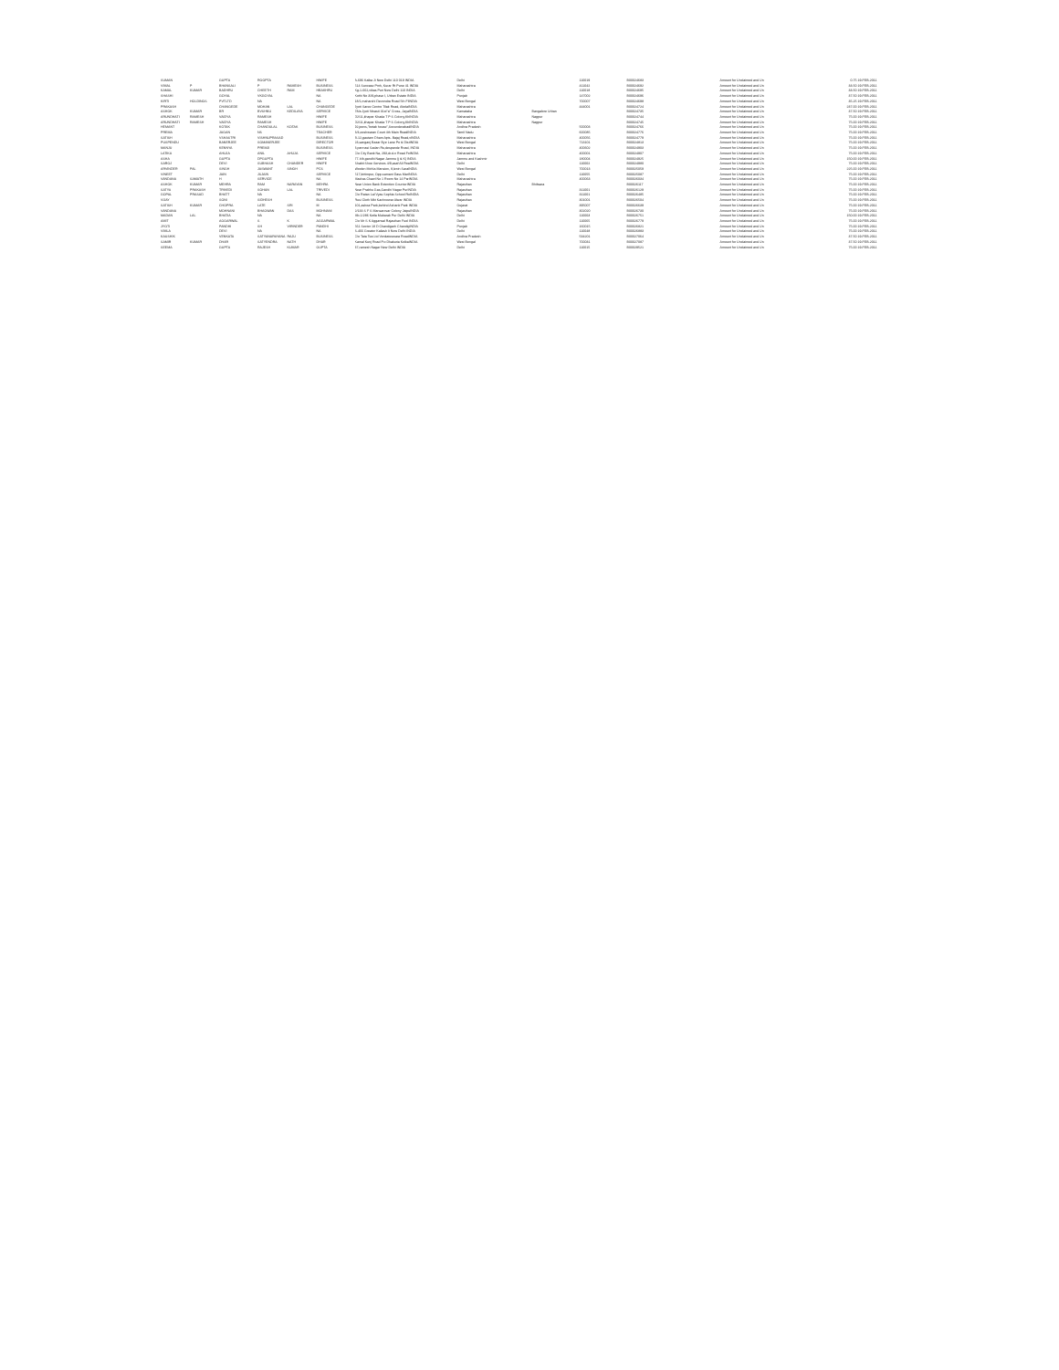| SUMAN | | GUPTA | ROOPTA | | HWIFE | A-696 Kalka Ji New Delhi 110 019 INDIA | Delhi | | 110019 | B00024683 | Amount for Unclaimed and Un | 0.75 19-FEB-2011 |
| VIMAL | P | BHANSALI | P | RAMESH | BUSINESS | 514 Suncase Pmh, Kurar Rt Pune 41 INDIA | Maharashtra | | 411042 | B00024692 | Amount for Unclaimed and Un | 33.50 19-FEB-2011 |
| KAMAL | KUMAR | BADHRU | CHEETH | RAM | HBAKHRU | Kg-1-662,vikas Puri New Delhi 110 INDIA | Delhi | | 110018 | B00024695 | Amount for Unclaimed and Un | 33.50 19-FEB-2011 |
| SHASHI | | GOYAL | VKGOYAL | | NA | Kothi No 329,phase I, Urban Estate INDIA | Punjab | | 147002 | B00024696 | Amount for Unclaimed and Un | 37.50 19-FEB-2011 |
| KIRTI | HOLDINGS | PVTLTD | NA | | NA | 18/1,maharshi Devendra Road 5th FlINDIA | West Bengal | | 700007 | B00024698 | Amount for Unclaimed and Un | 35.25 19-FEB-2011 |
| PRAKASH | | CHANGEDE | MOHAN | LAL | CHANGEDE | Jyoti Saree Centre Tilak Road, AkolaINDIA | Maharashtra | | 444001 | B00024724 | Amount for Unclaimed and Un | 237.00 19-FEB-2011 |
| ASHOK | KUMAR | BR | BVSHNU | KEDILAYA | SERVICE | 78/a Jyoti Nivasti 31st"a" Cross, JayaINDIA | Karnataka | Bangalore Urban | | B00024735 | Amount for Unclaimed and Un | 37.50 19-FEB-2011 |
| ARUNDHATI | RAMESH | VAIDYA | RAMESH | | HWIFE | D2/11,khapar Khada T P S Colony,KhINDIA | Maharashtra | Nagpur | | B00024744 | Amount for Unclaimed and Un | 75.00 19-FEB-2011 |
| ARUNDHATI | RAMESH | VAIDYA | RAMESH | | HWIFE | D2/11,khapar Khada T P S Colony,KhINDIA | Maharashtra | Nagpur | | B00024745 | Amount for Unclaimed and Un | 75.00 19-FEB-2011 |
| HEMANT | | KOTAK | CHANDULAL | KOTAK | BUSINESS | 92,jeevs,"kotak house",SecunderabadINDIA | Andhra Pradesh | | 500003 | B00024766 | Amount for Unclaimed and Un | 75.00 19-FEB-2011 |
| PREMA | | JAGAN | NS | | TEACHER | 3/4,eeshwaran Court 4th Main RoadINDIA | Tamil Nadu | | 600085 | B00024776 | Amount for Unclaimed and Un | 75.00 19-FEB-2011 |
| SATISH | | VSHASTRI | VISHNUPRASAD | | BUSINESS | B-12,gautam Dham Apts. Bajaj Road,vINDIA | Maharashtra | | 400056 | B00024779 | Amount for Unclaimed and Un | 75.00 19-FEB-2011 |
| PUSPENDU | | BANERJEE | SOMANERJEE | | DIRECTOR | 23,sanganj Bazar Bye Lane Po & DistINDIA | West Bengal | | 713101 | B00024813 | Amount for Unclaimed and Un | 75.00 19-FEB-2011 |
| MANJU | | KENNYA | PREMJI | | BUSINESS | 3,pannasi Sadan Ru,despande Road, INDIA | Maharashtra | | 400602 | B00024903 | Amount for Unclaimed and Un | 75.00 19-FEB-2011 |
| LATIKA | | AHUJA | ANIL | AHUJA | SERVICE | C/o City Bank Na, 293,dr.d.n Road FoINDIA | Maharashtra | | 400001 | B00024907 | Amount for Unclaimed and Un | 75.00 19-FEB-2011 |
| ASHA | | GUPTA | DPGUPTA | | HWIFE | 77-h/b,gandhi Nagar Jammu (j & K) INDIA | Jammu and Kashmir | | 180004 | B00024925 | Amount for Unclaimed and Un | 150.00 19-FEB-2011 |
| SAROJ | | DEVI | SUBHASH | CHANDER | HWIFE | Shakti Shoe Services 4/9,asaf Ali RoaINDIA | Delhi | | 110002 | B00024980 | Amount for Unclaimed and Un | 75.00 19-FEB-2011 |
| ARVINDER | PAL | SINGH | JASWANT | SINGH | PCS | Woolen Mohla Mansion, 8,lenin SaraINDIA | West Bengal | | 700013 | B00025059 | Amount for Unclaimed and Un | 225.00 19-FEB-2011 |
| VINEET | | JAIN | JSJAIN | | SERVICE | 517,kirtimpur, Opp.samant Dass MarINDIA | Delhi | | 110055 | B00025087 | Amount for Unclaimed and Un | 75.00 19-FEB-2011 |
| VANDANA | SAMATH | H | SERVICE | | NA | Madras Chawl No 1 Room No 14 ParINDIA | Maharashtra | | 400063 | B00026034 | Amount for Unclaimed and Un | 75.00 19-FEB-2011 |
| ASHOK | KUMAR | MEHRA | RAM | NARAYAN | MEHRA | Near Union Bank Extention CounterINDIA | Rajasthan | Bhilwara | | B00026117 | Amount for Unclaimed and Un | 75.00 19-FEB-2011 |
| SATYA | PRAKASH | TRIVEDI | SOHAN | LAL | TRIVEDI | Near Prabhu Gas,Gandhi Nagar PurINDIA | Rajasthan | | 311001 | B00026129 | Amount for Unclaimed and Un | 75.00 19-FEB-2011 |
| GOPAL | PRASAD | BHATT | NA | | NA | C/o Ratan Lal Vyas Sophia School RoINDIA | Rajasthan | | 311001 | B00026485 | Amount for Unclaimed and Un | 75.00 19-FEB-2011 |
| VIJAY | | SONI | SIDHESH | | BUSINESS | Rusi Cloth Mkt Kachnowar Alwar INDIA | Rajasthan | | 301001 | B00026504 | Amount for Unclaimed and Un | 75.00 19-FEB-2011 |
| SATISH | KUMAR | CHOPRA | LATE | SRI | M | 101,ashoa Park,behind Ashank Park INDIA | Gujarat | | 395007 | B00026639 | Amount for Unclaimed and Un | 75.00 19-FEB-2011 |
| VANDANA | | MOHNANI | BHAGWAN | DAS | MOHNANI | 2/133 S F S Mansarovar Colony JaipuINDIA | Rajasthan | | 302020 | B00026730 | Amount for Unclaimed and Un | 75.00 19-FEB-2011 |
| MADAN | LAL | BHATIA | NA | | NA | Mb-1/286 Kotla Mubarak Pur Delhi INDIA | Delhi | | 110003 | B00026751 | Amount for Unclaimed and Un | 150.00 19-FEB-2011 |
| AMIT | | AGGARWAL | S | K | AGGARWAL | C/o Mr S K Aggarwal Rajasthan Fuel INDIA | Delhi | | 110065 | B00026779 | Amount for Unclaimed and Un | 75.00 19-FEB-2011 |
| JYOTI | | PANDHI | SH | VIRINDER | PANDHI | 561 Sector 18 D Chandigarh ChandigINDIA | Punjab | | 160015 | B00026821 | Amount for Unclaimed and Un | 75.00 19-FEB-2011 |
| VIMLA | | DEVI | NA | | NA | S-466 Greater Kailash Ii New Delhi INDIA | Delhi | | 110048 | B00026883 | Amount for Unclaimed and Un | 75.00 19-FEB-2011 |
| KAUSHIK | | VENKATA | SATYANARAYANA | RAJU | BUSINESS | C/o Tata Tea Ltd Venkateswara RoadINDIA | Andhra Pradesh | | 534201 | B00027064 | Amount for Unclaimed and Un | 37.50 19-FEB-2011 |
| SAMIR | KUMAR | DHAR | SATYENDRA | NATH | DHAR | Kamal Kunj Road P.o Dhakuria KolkaINDIA | West Bengal | | 700031 | B00027087 | Amount for Unclaimed and Un | 37.50 19-FEB-2011 |
| SEEMA | | GUPTA | RAJESH | KUMAR | GUPTA | 37,ramesh Nagar New Delhi INDIA | Delhi | | 110015 | B00029521 | Amount for Unclaimed and Un | 75.00 19-FEB-2011 |